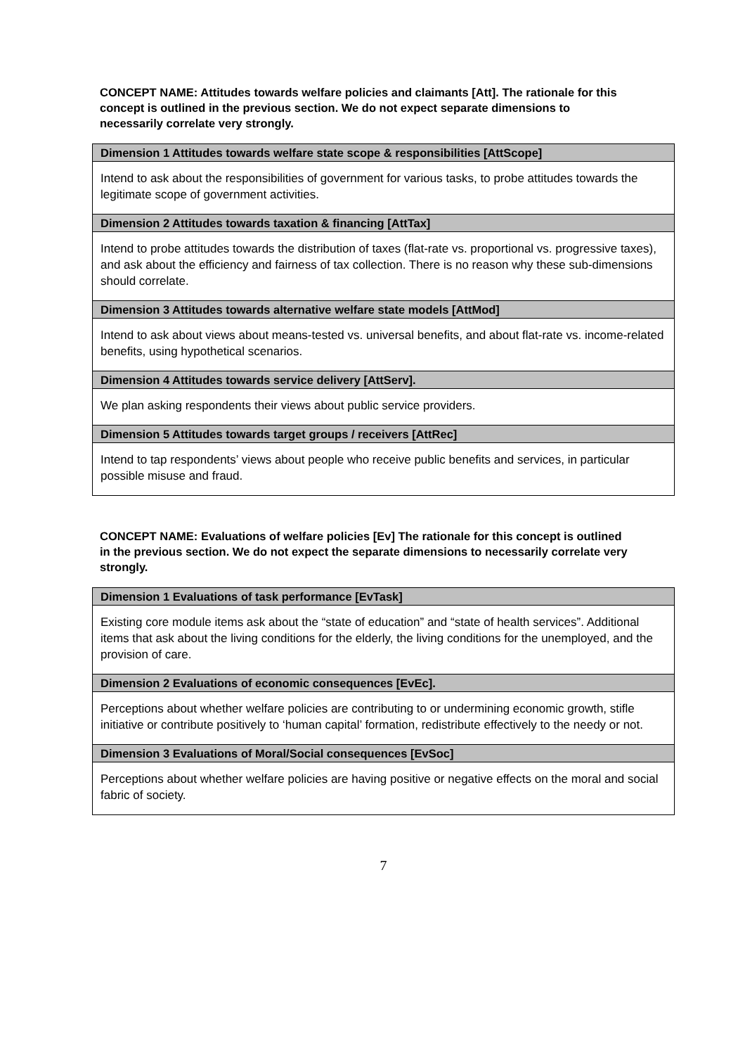CONCEPT NAME: Attitudes towards welfare policies and claimants [Att]. The rationale for this concept is outlined in the previous section. We do not expect separate dimensions to necessarily correlate very strongly.
| Dimension 1 Attitudes towards welfare state scope & responsibilities [AttScope] |
| --- |
| Intend to ask about the responsibilities of government for various tasks, to probe attitudes towards the legitimate scope of government activities. |
| Dimension 2 Attitudes towards taxation & financing [AttTax] |
| Intend to probe attitudes towards the distribution of taxes (flat-rate vs. proportional vs. progressive taxes), and ask about the efficiency and fairness of tax collection. There is no reason why these sub-dimensions should correlate. |
| Dimension 3 Attitudes towards alternative welfare state models [AttMod] |
| Intend to ask about views about means-tested vs. universal benefits, and about flat-rate vs. income-related benefits, using hypothetical scenarios. |
| Dimension 4 Attitudes towards service delivery [AttServ]. |
| We plan asking respondents their views about public service providers. |
| Dimension 5 Attitudes towards target groups / receivers [AttRec] |
| Intend to tap respondents’ views about people who receive public benefits and services, in particular possible misuse and fraud. |
CONCEPT NAME: Evaluations of welfare policies [Ev] The rationale for this concept is outlined in the previous section. We do not expect the separate dimensions to necessarily correlate very strongly.
| Dimension 1 Evaluations of task performance [EvTask] |
| --- |
| Existing core module items ask about the “state of education” and “state of health services”. Additional items that ask about the living conditions for the elderly, the living conditions for the unemployed, and the provision of care. |
| Dimension 2 Evaluations of economic consequences [EvEc]. |
| Perceptions about whether welfare policies are contributing to or undermining economic growth, stifle initiative or contribute positively to ‘human capital’ formation, redistribute effectively to the needy or not. |
| Dimension 3 Evaluations of Moral/Social consequences [EvSoc] |
| Perceptions about whether welfare policies are having positive or negative effects on the moral and social fabric of society. |
7